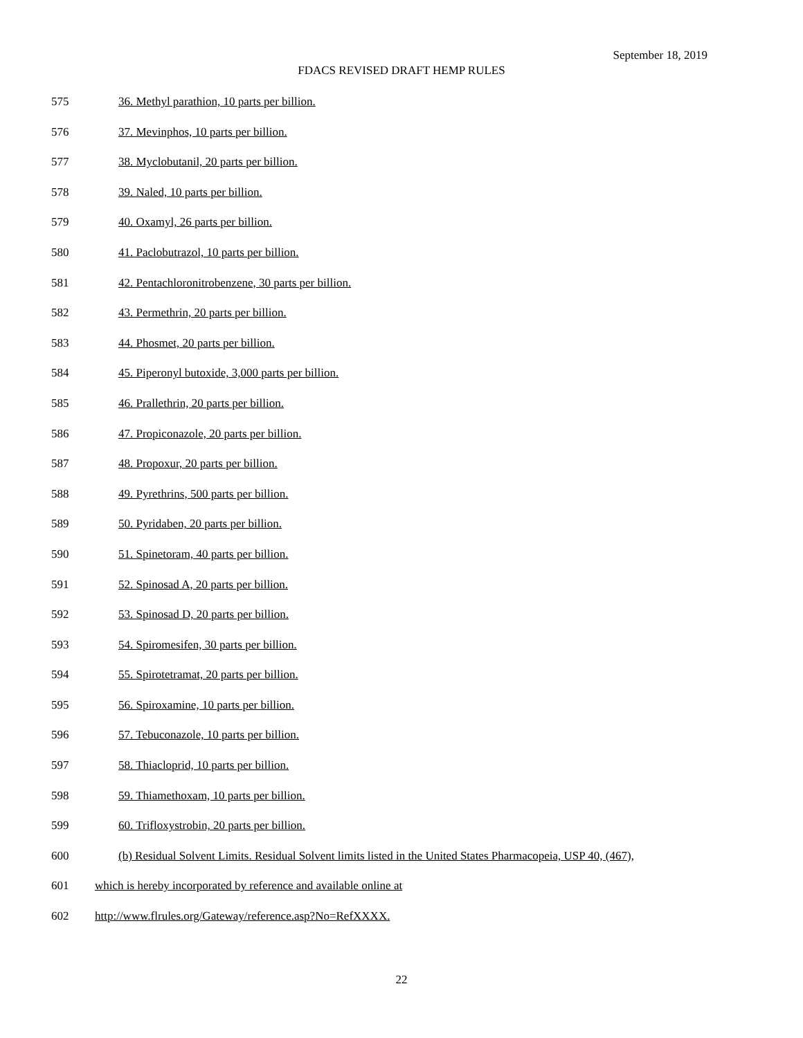September 18, 2019
FDACS REVISED DRAFT HEMP RULES
575 36. Methyl parathion, 10 parts per billion.
576 37. Mevinphos, 10 parts per billion.
577 38. Myclobutanil, 20 parts per billion.
578 39. Naled, 10 parts per billion.
579 40. Oxamyl, 26 parts per billion.
580 41. Paclobutrazol, 10 parts per billion.
581 42. Pentachloronitrobenzene, 30 parts per billion.
582 43. Permethrin, 20 parts per billion.
583 44. Phosmet, 20 parts per billion.
584 45. Piperonyl butoxide, 3,000 parts per billion.
585 46. Prallethrin, 20 parts per billion.
586 47. Propiconazole, 20 parts per billion.
587 48. Propoxur, 20 parts per billion.
588 49. Pyrethrins, 500 parts per billion.
589 50. Pyridaben, 20 parts per billion.
590 51. Spinetoram, 40 parts per billion.
591 52. Spinosad A, 20 parts per billion.
592 53. Spinosad D, 20 parts per billion.
593 54. Spiromesifen, 30 parts per billion.
594 55. Spirotetramat, 20 parts per billion.
595 56. Spiroxamine, 10 parts per billion.
596 57. Tebuconazole, 10 parts per billion.
597 58. Thiacloprid, 10 parts per billion.
598 59. Thiamethoxam, 10 parts per billion.
599 60. Trifloxystrobin, 20 parts per billion.
600 (b) Residual Solvent Limits. Residual Solvent limits listed in the United States Pharmacopeia, USP 40, (467),
601 which is hereby incorporated by reference and available online at
602 http://www.flrules.org/Gateway/reference.asp?No=RefXXXX.
22